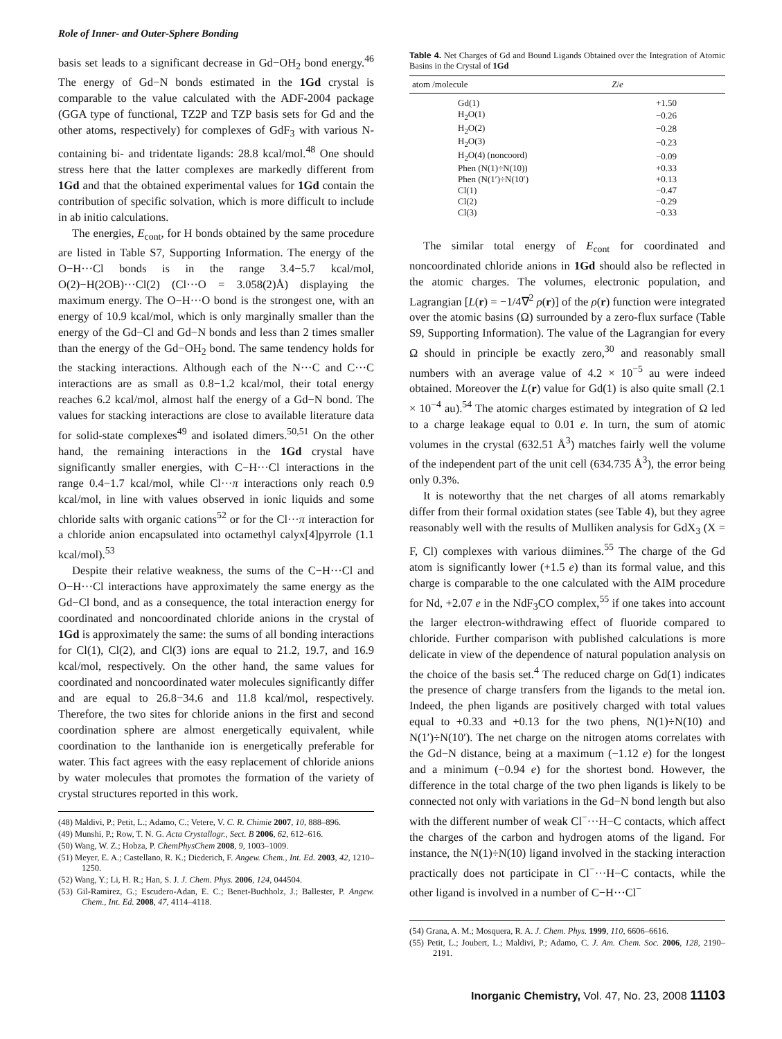Role of Inner- and Outer-Sphere Bonding
basis set leads to a significant decrease in Gd−OH<sub>2</sub> bond energy.<sup>46</sup> The energy of Gd−N bonds estimated in the 1Gd crystal is comparable to the value calculated with the ADF-2004 package (GGA type of functional, TZ2P and TZP basis sets for Gd and the other atoms, respectively) for complexes of GdF<sub>3</sub> with various N-containing bi- and tridentate ligands: 28.8 kcal/mol.<sup>48</sup> One should stress here that the latter complexes are markedly different from 1Gd and that the obtained experimental values for 1Gd contain the contribution of specific solvation, which is more difficult to include in ab initio calculations.
The energies, E<sub>cont</sub>, for H bonds obtained by the same procedure are listed in Table S7, Supporting Information. The energy of the O−H···Cl bonds is in the range 3.4−5.7 kcal/mol, O(2)−H(2OB)···Cl(2) (Cl···O = 3.058(2)Å) displaying the maximum energy. The O−H···O bond is the strongest one, with an energy of 10.9 kcal/mol, which is only marginally smaller than the energy of the Gd−Cl and Gd−N bonds and less than 2 times smaller than the energy of the Gd−OH<sub>2</sub> bond. The same tendency holds for the stacking interactions. Although each of the N···C and C···C interactions are as small as 0.8−1.2 kcal/mol, their total energy reaches 6.2 kcal/mol, almost half the energy of a Gd−N bond. The values for stacking interactions are close to available literature data for solid-state complexes<sup>49</sup> and isolated dimers.<sup>50,51</sup> On the other hand, the remaining interactions in the 1Gd crystal have significantly smaller energies, with C−H···Cl interactions in the range 0.4−1.7 kcal/mol, while Cl···π interactions only reach 0.9 kcal/mol, in line with values observed in ionic liquids and some chloride salts with organic cations<sup>52</sup> or for the Cl···π interaction for a chloride anion encapsulated into octamethyl calyx[4]pyrrole (1.1 kcal/mol).<sup>53</sup>
Despite their relative weakness, the sums of the C−H···Cl and O−H···Cl interactions have approximately the same energy as the Gd−Cl bond, and as a consequence, the total interaction energy for coordinated and noncoordinated chloride anions in the crystal of 1Gd is approximately the same: the sums of all bonding interactions for Cl(1), Cl(2), and Cl(3) ions are equal to 21.2, 19.7, and 16.9 kcal/mol, respectively. On the other hand, the same values for coordinated and noncoordinated water molecules significantly differ and are equal to 26.8−34.6 and 11.8 kcal/mol, respectively. Therefore, the two sites for chloride anions in the first and second coordination sphere are almost energetically equivalent, while coordination to the lanthanide ion is energetically preferable for water. This fact agrees with the easy replacement of chloride anions by water molecules that promotes the formation of the variety of crystal structures reported in this work.
(48) Maldivi, P.; Petit, L.; Adamo, C.; Vetere, V. C. R. Chimie 2007, 10, 888–896.
(49) Munshi, P.; Row, T. N. G. Acta Crystallogr., Sect. B 2006, 62, 612–616.
(50) Wang, W. Z.; Hobza, P. ChemPhysChem 2008, 9, 1003–1009.
(51) Meyer, E. A.; Castellano, R. K.; Diederich, F. Angew. Chem., Int. Ed. 2003, 42, 1210–1250.
(52) Wang, Y.; Li, H. R.; Han, S. J. J. Chem. Phys. 2006, 124, 044504.
(53) Gil-Ramirez, G.; Escudero-Adan, E. C.; Benet-Buchholz, J.; Ballester, P. Angew. Chem., Int. Ed. 2008, 47, 4114–4118.
Table 4. Net Charges of Gd and Bound Ligands Obtained over the Integration of Atomic Basins in the Crystal of 1Gd
| atom /molecule | Z / e |
| --- | --- |
| Gd(1) | +1.50 |
| H<sub>2</sub>O(1) | −0.26 |
| H<sub>2</sub>O(2) | −0.28 |
| H<sub>2</sub>O(3) | −0.23 |
| H<sub>2</sub>O(4) (noncoord) | −0.09 |
| Phen (N(1)÷N(10)) | +0.33 |
| Phen (N(1′)÷N(10′) | +0.13 |
| Cl(1) | −0.47 |
| Cl(2) | −0.29 |
| Cl(3) | −0.33 |
The similar total energy of E<sub>cont</sub> for coordinated and noncoordinated chloride anions in 1Gd should also be reflected in the atomic charges. The volumes, electronic population, and Lagrangian [L(r) = −1/4∇<sup>2</sup> ρ(r)] of the ρ(r) function were integrated over the atomic basins (Ω) surrounded by a zero-flux surface (Table S9, Supporting Information). The value of the Lagrangian for every Ω should in principle be exactly zero,<sup>30</sup> and reasonably small numbers with an average value of 4.2 × 10<sup>−5</sup> au were indeed obtained. Moreover the L(r) value for Gd(1) is also quite small (2.1 × 10<sup>−4</sup> au).<sup>54</sup> The atomic charges estimated by integration of Ω led to a charge leakage equal to 0.01 e. In turn, the sum of atomic volumes in the crystal (632.51 Å<sup>3</sup>) matches fairly well the volume of the independent part of the unit cell (634.735 Å<sup>3</sup>), the error being only 0.3%.
It is noteworthy that the net charges of all atoms remarkably differ from their formal oxidation states (see Table 4), but they agree reasonably well with the results of Mulliken analysis for GdX<sub>3</sub> (X = F, Cl) complexes with various diimines.<sup>55</sup> The charge of the Gd atom is significantly lower (+1.5 e) than its formal value, and this charge is comparable to the one calculated with the AIM procedure for Nd, +2.07 e in the NdF<sub>3</sub>CO complex,<sup>55</sup> if one takes into account the larger electron-withdrawing effect of fluoride compared to chloride. Further comparison with published calculations is more delicate in view of the dependence of natural population analysis on the choice of the basis set.<sup>4</sup> The reduced charge on Gd(1) indicates the presence of charge transfers from the ligands to the metal ion. Indeed, the phen ligands are positively charged with total values equal to +0.33 and +0.13 for the two phens, N(1)÷N(10) and N(1′)÷N(10′). The net charge on the nitrogen atoms correlates with the Gd−N distance, being at a maximum (−1.12 e) for the longest and a minimum (−0.94 e) for the shortest bond. However, the difference in the total charge of the two phen ligands is likely to be connected not only with variations in the Gd−N bond length but also with the different number of weak Cl<sup>−</sup>···H−C contacts, which affect the charges of the carbon and hydrogen atoms of the ligand. For instance, the N(1)÷N(10) ligand involved in the stacking interaction practically does not participate in Cl<sup>−</sup>···H−C contacts, while the other ligand is involved in a number of C−H···Cl<sup>−</sup>
(54) Grana, A. M.; Mosquera, R. A. J. Chem. Phys. 1999, 110, 6606–6616.
(55) Petit, L.; Joubert, L.; Maldivi, P.; Adamo, C. J. Am. Chem. Soc. 2006, 128, 2190–2191.
Inorganic Chemistry, Vol. 47, No. 23, 2008 11103